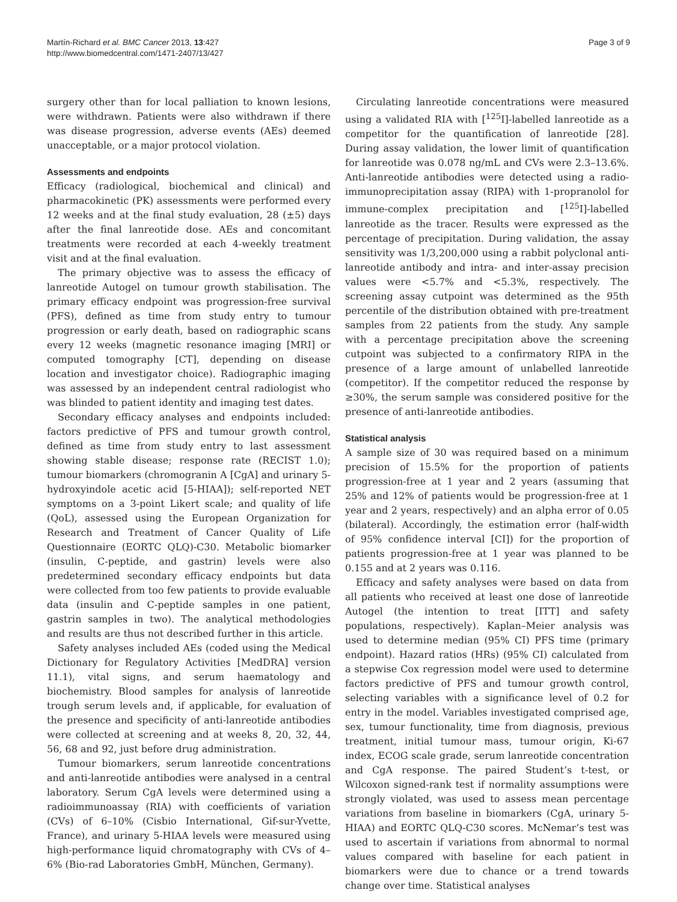Martín-Richard et al. BMC Cancer 2013, 13:427
http://www.biomedcentral.com/1471-2407/13/427
Page 3 of 9
surgery other than for local palliation to known lesions, were withdrawn. Patients were also withdrawn if there was disease progression, adverse events (AEs) deemed unacceptable, or a major protocol violation.
Assessments and endpoints
Efficacy (radiological, biochemical and clinical) and pharmacokinetic (PK) assessments were performed every 12 weeks and at the final study evaluation, 28 (±5) days after the final lanreotide dose. AEs and concomitant treatments were recorded at each 4-weekly treatment visit and at the final evaluation.
The primary objective was to assess the efficacy of lanreotide Autogel on tumour growth stabilisation. The primary efficacy endpoint was progression-free survival (PFS), defined as time from study entry to tumour progression or early death, based on radiographic scans every 12 weeks (magnetic resonance imaging [MRI] or computed tomography [CT], depending on disease location and investigator choice). Radiographic imaging was assessed by an independent central radiologist who was blinded to patient identity and imaging test dates.
Secondary efficacy analyses and endpoints included: factors predictive of PFS and tumour growth control, defined as time from study entry to last assessment showing stable disease; response rate (RECIST 1.0); tumour biomarkers (chromogranin A [CgA] and urinary 5-hydroxyindole acetic acid [5-HIAA]); self-reported NET symptoms on a 3-point Likert scale; and quality of life (QoL), assessed using the European Organization for Research and Treatment of Cancer Quality of Life Questionnaire (EORTC QLQ)-C30. Metabolic biomarker (insulin, C-peptide, and gastrin) levels were also predetermined secondary efficacy endpoints but data were collected from too few patients to provide evaluable data (insulin and C-peptide samples in one patient, gastrin samples in two). The analytical methodologies and results are thus not described further in this article.
Safety analyses included AEs (coded using the Medical Dictionary for Regulatory Activities [MedDRA] version 11.1), vital signs, and serum haematology and biochemistry. Blood samples for analysis of lanreotide trough serum levels and, if applicable, for evaluation of the presence and specificity of anti-lanreotide antibodies were collected at screening and at weeks 8, 20, 32, 44, 56, 68 and 92, just before drug administration.
Tumour biomarkers, serum lanreotide concentrations and anti-lanreotide antibodies were analysed in a central laboratory. Serum CgA levels were determined using a radioimmunoassay (RIA) with coefficients of variation (CVs) of 6–10% (Cisbio International, Gif-sur-Yvette, France), and urinary 5-HIAA levels were measured using high-performance liquid chromatography with CVs of 4–6% (Bio-rad Laboratories GmbH, München, Germany).
Circulating lanreotide concentrations were measured using a validated RIA with [<sup>125</sup>I]-labelled lanreotide as a competitor for the quantification of lanreotide [28]. During assay validation, the lower limit of quantification for lanreotide was 0.078 ng/mL and CVs were 2.3–13.6%. Anti-lanreotide antibodies were detected using a radio-immunoprecipitation assay (RIPA) with 1-propranolol for immune-complex precipitation and [<sup>125</sup>I]-labelled lanreotide as the tracer. Results were expressed as the percentage of precipitation. During validation, the assay sensitivity was 1/3,200,000 using a rabbit polyclonal anti-lanreotide antibody and intra- and inter-assay precision values were <5.7% and <5.3%, respectively. The screening assay cutpoint was determined as the 95th percentile of the distribution obtained with pre-treatment samples from 22 patients from the study. Any sample with a percentage precipitation above the screening cutpoint was subjected to a confirmatory RIPA in the presence of a large amount of unlabelled lanreotide (competitor). If the competitor reduced the response by ≥30%, the serum sample was considered positive for the presence of anti-lanreotide antibodies.
Statistical analysis
A sample size of 30 was required based on a minimum precision of 15.5% for the proportion of patients progression-free at 1 year and 2 years (assuming that 25% and 12% of patients would be progression-free at 1 year and 2 years, respectively) and an alpha error of 0.05 (bilateral). Accordingly, the estimation error (half-width of 95% confidence interval [CI]) for the proportion of patients progression-free at 1 year was planned to be 0.155 and at 2 years was 0.116.
Efficacy and safety analyses were based on data from all patients who received at least one dose of lanreotide Autogel (the intention to treat [ITT] and safety populations, respectively). Kaplan–Meier analysis was used to determine median (95% CI) PFS time (primary endpoint). Hazard ratios (HRs) (95% CI) calculated from a stepwise Cox regression model were used to determine factors predictive of PFS and tumour growth control, selecting variables with a significance level of 0.2 for entry in the model. Variables investigated comprised age, sex, tumour functionality, time from diagnosis, previous treatment, initial tumour mass, tumour origin, Ki-67 index, ECOG scale grade, serum lanreotide concentration and CgA response. The paired Student’s t-test, or Wilcoxon signed-rank test if normality assumptions were strongly violated, was used to assess mean percentage variations from baseline in biomarkers (CgA, urinary 5-HIAA) and EORTC QLQ-C30 scores. McNemar’s test was used to ascertain if variations from abnormal to normal values compared with baseline for each patient in biomarkers were due to chance or a trend towards change over time. Statistical analyses